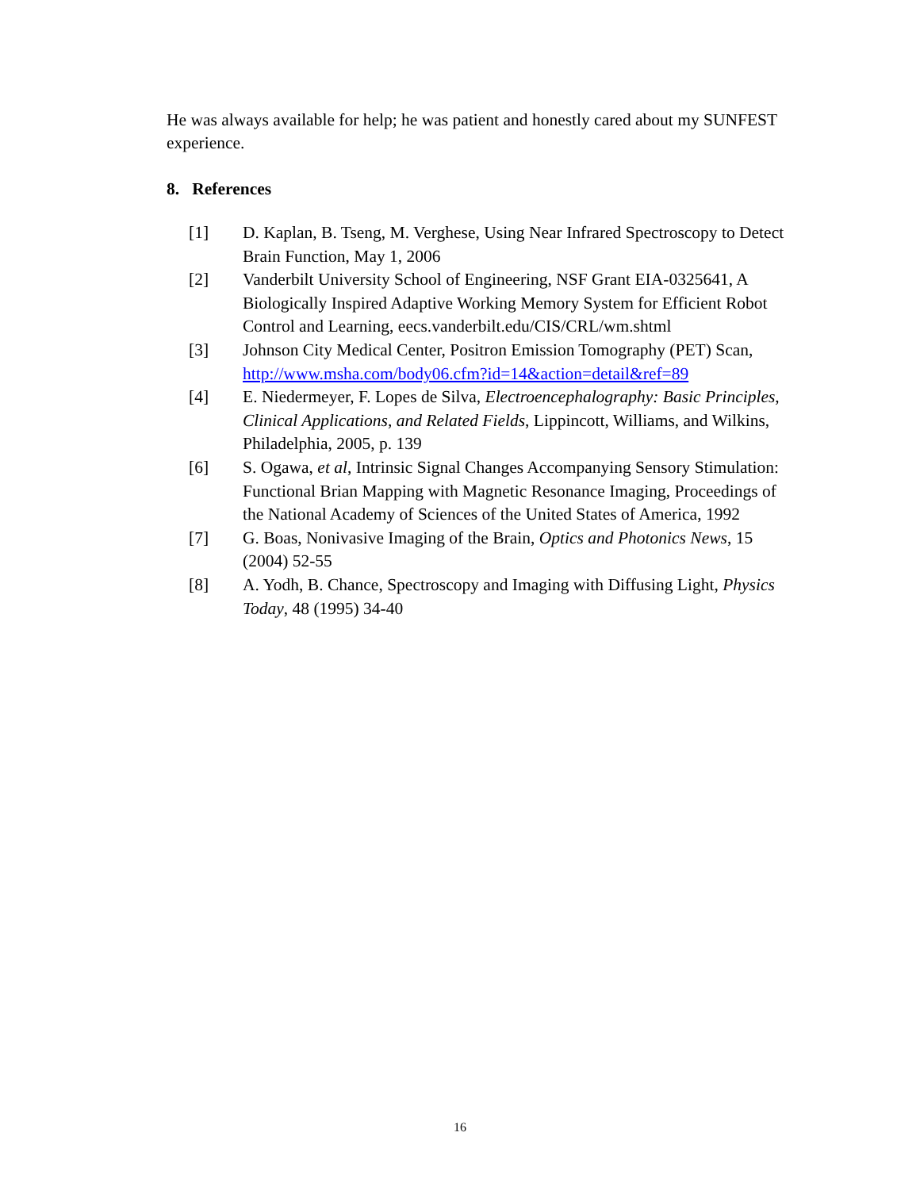He was always available for help; he was patient and honestly cared about my SUNFEST experience.
8. References
[1] D. Kaplan, B. Tseng, M. Verghese, Using Near Infrared Spectroscopy to Detect Brain Function, May 1, 2006
[2] Vanderbilt University School of Engineering, NSF Grant EIA-0325641, A Biologically Inspired Adaptive Working Memory System for Efficient Robot Control and Learning, eecs.vanderbilt.edu/CIS/CRL/wm.shtml
[3] Johnson City Medical Center, Positron Emission Tomography (PET) Scan, http://www.msha.com/body06.cfm?id=14&action=detail&ref=89
[4] E. Niedermeyer, F. Lopes de Silva, Electroencephalography: Basic Principles, Clinical Applications, and Related Fields, Lippincott, Williams, and Wilkins, Philadelphia, 2005, p. 139
[6] S. Ogawa, et al, Intrinsic Signal Changes Accompanying Sensory Stimulation: Functional Brian Mapping with Magnetic Resonance Imaging, Proceedings of the National Academy of Sciences of the United States of America, 1992
[7] G. Boas, Nonivasive Imaging of the Brain, Optics and Photonics News, 15 (2004) 52-55
[8] A. Yodh, B. Chance, Spectroscopy and Imaging with Diffusing Light, Physics Today, 48 (1995) 34-40
16